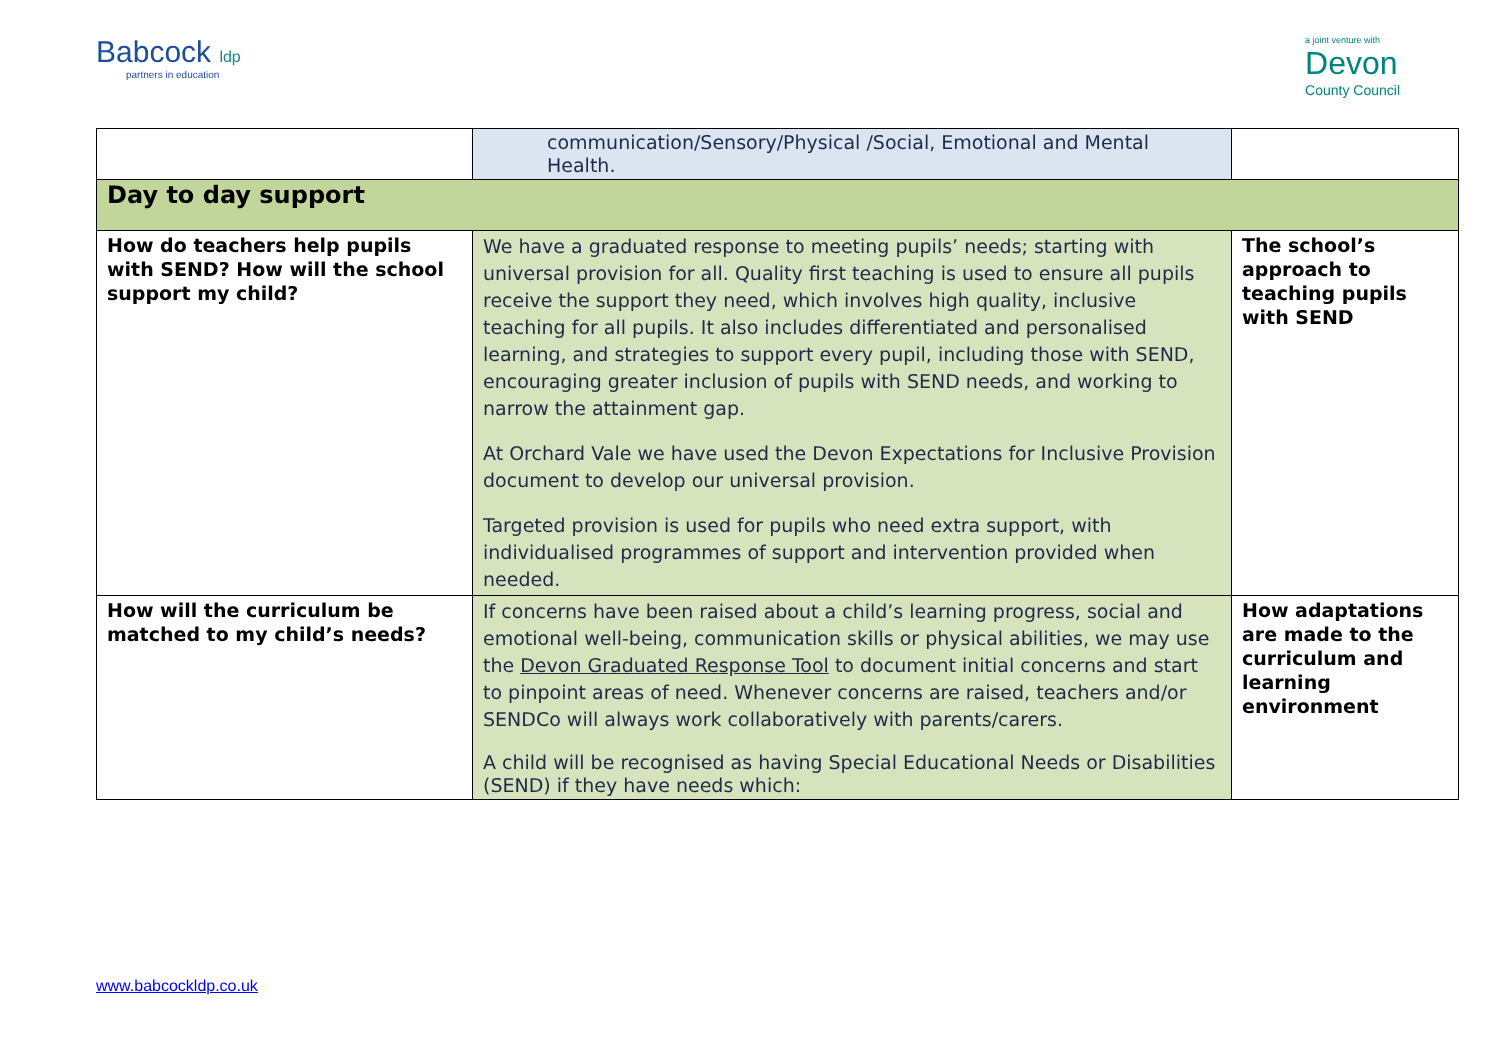Babcock ldp
partners in education
a joint venture with
Devon
County Council
| | communication/Sensory/Physical /Social, Emotional and Mental Health. | |
| Day to day support | | |
| How do teachers help pupils with SEND? How will the school support my child? | We have a graduated response to meeting pupils’ needs; starting with universal provision for all. Quality first teaching is used to ensure all pupils receive the support they need, which involves high quality, inclusive teaching for all pupils. It also includes differentiated and personalised learning, and strategies to support every pupil, including those with SEND, encouraging greater inclusion of pupils with SEND needs, and working to narrow the attainment gap. At Orchard Vale we have used the Devon Expectations for Inclusive Provision document to develop our universal provision. Targeted provision is used for pupils who need extra support, with individualised programmes of support and intervention provided when needed. | The school’s approach to teaching pupils with SEND |
| How will the curriculum be matched to my child’s needs? | If concerns have been raised about a child’s learning progress, social and emotional well-being, communication skills or physical abilities, we may use the Devon Graduated Response Tool to document initial concerns and start to pinpoint areas of need. Whenever concerns are raised, teachers and/or SENDCo will always work collaboratively with parents/carers. A child will be recognised as having Special Educational Needs or Disabilities (SEND) if they have needs which: | How adaptations are made to the curriculum and learning environment |
www.babcockldp.co.uk